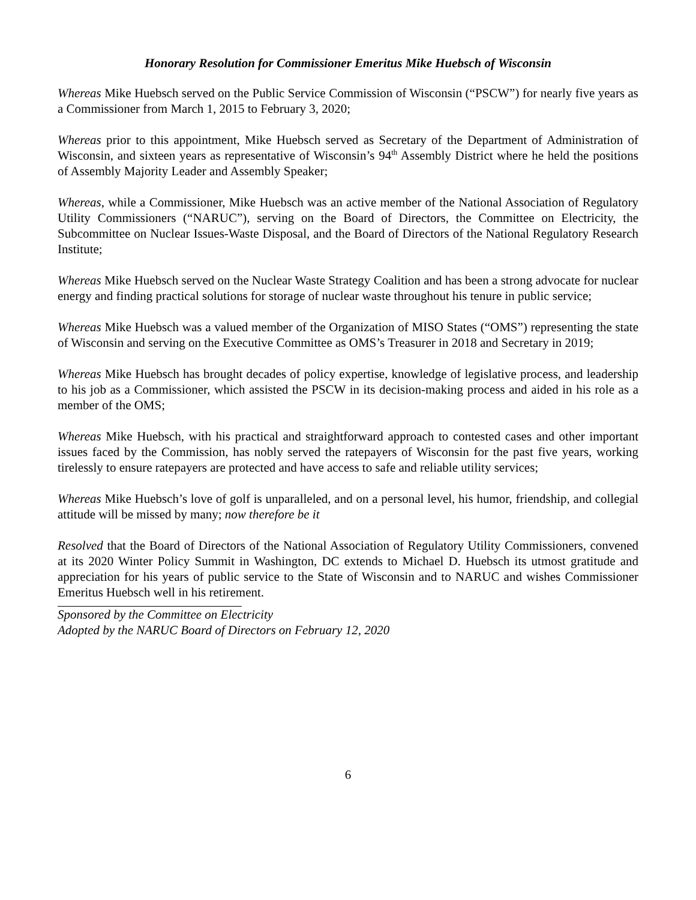Honorary Resolution for Commissioner Emeritus Mike Huebsch of Wisconsin
Whereas Mike Huebsch served on the Public Service Commission of Wisconsin (“PSCW”) for nearly five years as a Commissioner from March 1, 2015 to February 3, 2020;
Whereas prior to this appointment, Mike Huebsch served as Secretary of the Department of Administration of Wisconsin, and sixteen years as representative of Wisconsin’s 94<sup>th</sup> Assembly District where he held the positions of Assembly Majority Leader and Assembly Speaker;
Whereas, while a Commissioner, Mike Huebsch was an active member of the National Association of Regulatory Utility Commissioners (“NARUC”), serving on the Board of Directors, the Committee on Electricity, the Subcommittee on Nuclear Issues-Waste Disposal, and the Board of Directors of the National Regulatory Research Institute;
Whereas Mike Huebsch served on the Nuclear Waste Strategy Coalition and has been a strong advocate for nuclear energy and finding practical solutions for storage of nuclear waste throughout his tenure in public service;
Whereas Mike Huebsch was a valued member of the Organization of MISO States (“OMS”) representing the state of Wisconsin and serving on the Executive Committee as OMS’s Treasurer in 2018 and Secretary in 2019;
Whereas Mike Huebsch has brought decades of policy expertise, knowledge of legislative process, and leadership to his job as a Commissioner, which assisted the PSCW in its decision-making process and aided in his role as a member of the OMS;
Whereas Mike Huebsch, with his practical and straightforward approach to contested cases and other important issues faced by the Commission, has nobly served the ratepayers of Wisconsin for the past five years, working tirelessly to ensure ratepayers are protected and have access to safe and reliable utility services;
Whereas Mike Huebsch’s love of golf is unparalleled, and on a personal level, his humor, friendship, and collegial attitude will be missed by many; now therefore be it
Resolved that the Board of Directors of the National Association of Regulatory Utility Commissioners, convened at its 2020 Winter Policy Summit in Washington, DC extends to Michael D. Huebsch its utmost gratitude and appreciation for his years of public service to the State of Wisconsin and to NARUC and wishes Commissioner Emeritus Huebsch well in his retirement.
Sponsored by the Committee on Electricity
Adopted by the NARUC Board of Directors on February 12, 2020
6